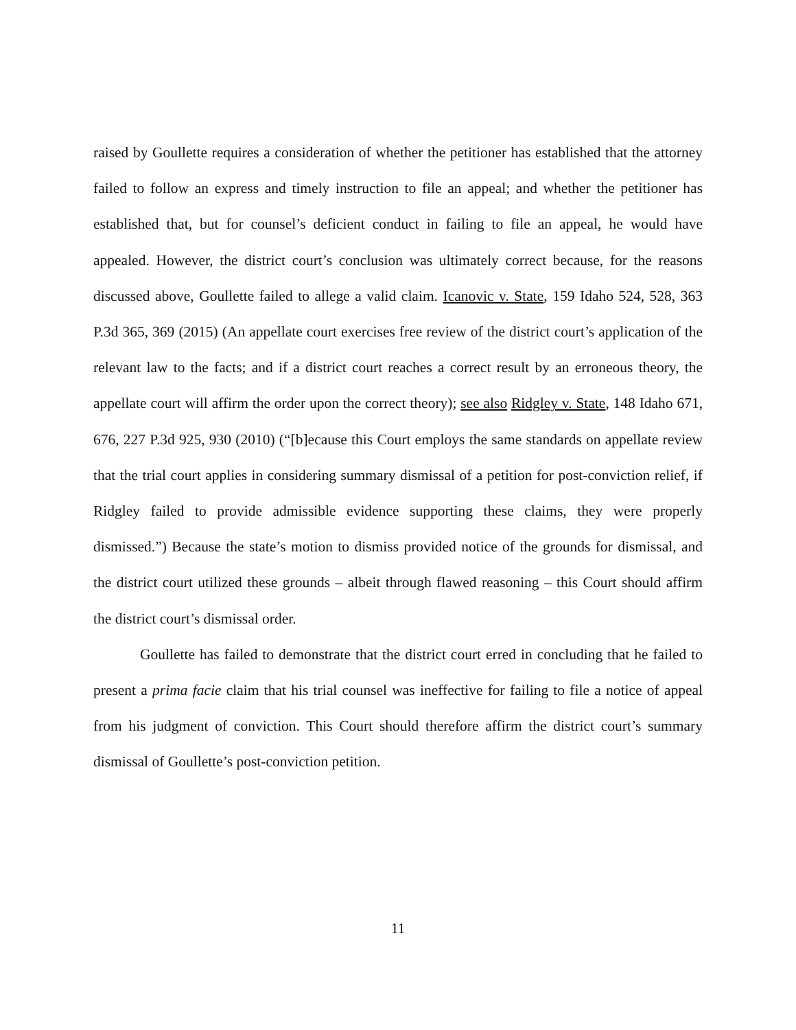raised by Goullette requires a consideration of whether the petitioner has established that the attorney failed to follow an express and timely instruction to file an appeal; and whether the petitioner has established that, but for counsel’s deficient conduct in failing to file an appeal, he would have appealed. However, the district court’s conclusion was ultimately correct because, for the reasons discussed above, Goullette failed to allege a valid claim. Icanovic v. State, 159 Idaho 524, 528, 363 P.3d 365, 369 (2015) (An appellate court exercises free review of the district court’s application of the relevant law to the facts; and if a district court reaches a correct result by an erroneous theory, the appellate court will affirm the order upon the correct theory); see also Ridgley v. State, 148 Idaho 671, 676, 227 P.3d 925, 930 (2010) (“[b]ecause this Court employs the same standards on appellate review that the trial court applies in considering summary dismissal of a petition for post-conviction relief, if Ridgley failed to provide admissible evidence supporting these claims, they were properly dismissed.”) Because the state’s motion to dismiss provided notice of the grounds for dismissal, and the district court utilized these grounds – albeit through flawed reasoning – this Court should affirm the district court’s dismissal order.
Goullette has failed to demonstrate that the district court erred in concluding that he failed to present a prima facie claim that his trial counsel was ineffective for failing to file a notice of appeal from his judgment of conviction. This Court should therefore affirm the district court’s summary dismissal of Goullette’s post-conviction petition.
11